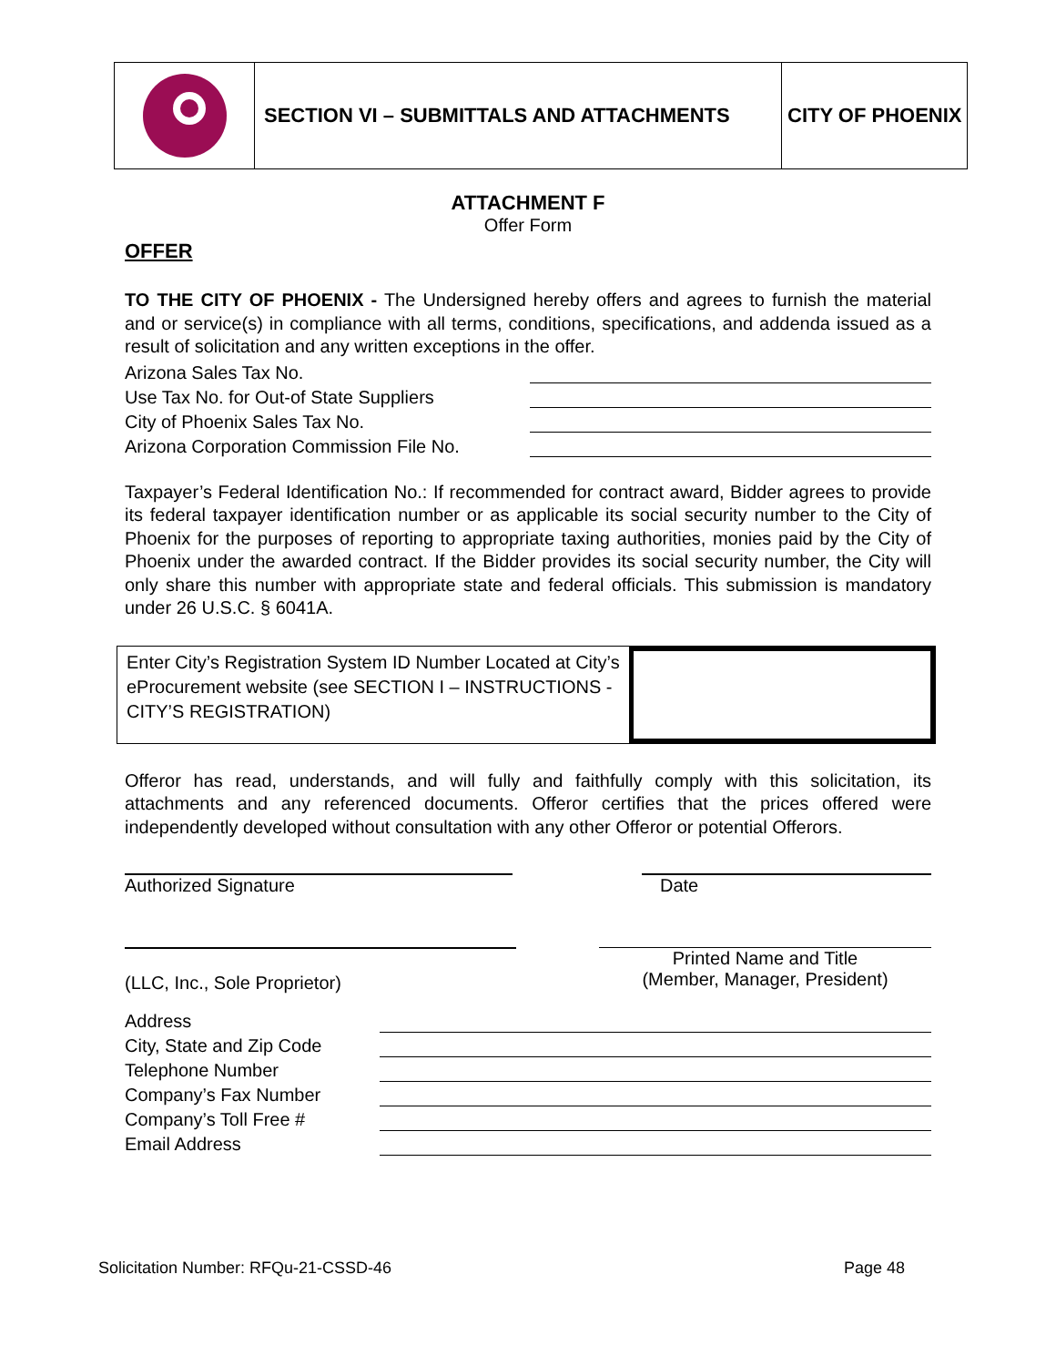SECTION VI – SUBMITTALS AND ATTACHMENTS CITY OF PHOENIX
ATTACHMENT F
Offer Form
OFFER
TO THE CITY OF PHOENIX - The Undersigned hereby offers and agrees to furnish the material and or service(s) in compliance with all terms, conditions, specifications, and addenda issued as a result of solicitation and any written exceptions in the offer.
Arizona Sales Tax No.
Use Tax No. for Out-of State Suppliers
City of Phoenix Sales Tax No.
Arizona Corporation Commission File No.
Taxpayer’s Federal Identification No.: If recommended for contract award, Bidder agrees to provide its federal taxpayer identification number or as applicable its social security number to the City of Phoenix for the purposes of reporting to appropriate taxing authorities, monies paid by the City of Phoenix under the awarded contract. If the Bidder provides its social security number, the City will only share this number with appropriate state and federal officials. This submission is mandatory under 26 U.S.C. § 6041A.
Enter City’s Registration System ID Number Located at City’s eProcurement website (see SECTION I – INSTRUCTIONS - CITY’S REGISTRATION)
Offeror has read, understands, and will fully and faithfully comply with this solicitation, its attachments and any referenced documents. Offeror certifies that the prices offered were independently developed without consultation with any other Offeror or potential Offerors.
Authorized Signature Date
(LLC, Inc., Sole Proprietor)
Printed Name and Title
(Member, Manager, President)
Address
City, State and Zip Code
Telephone Number
Company’s Fax Number
Company’s Toll Free #
Email Address
Solicitation Number: RFQu-21-CSSD-46 Page 48